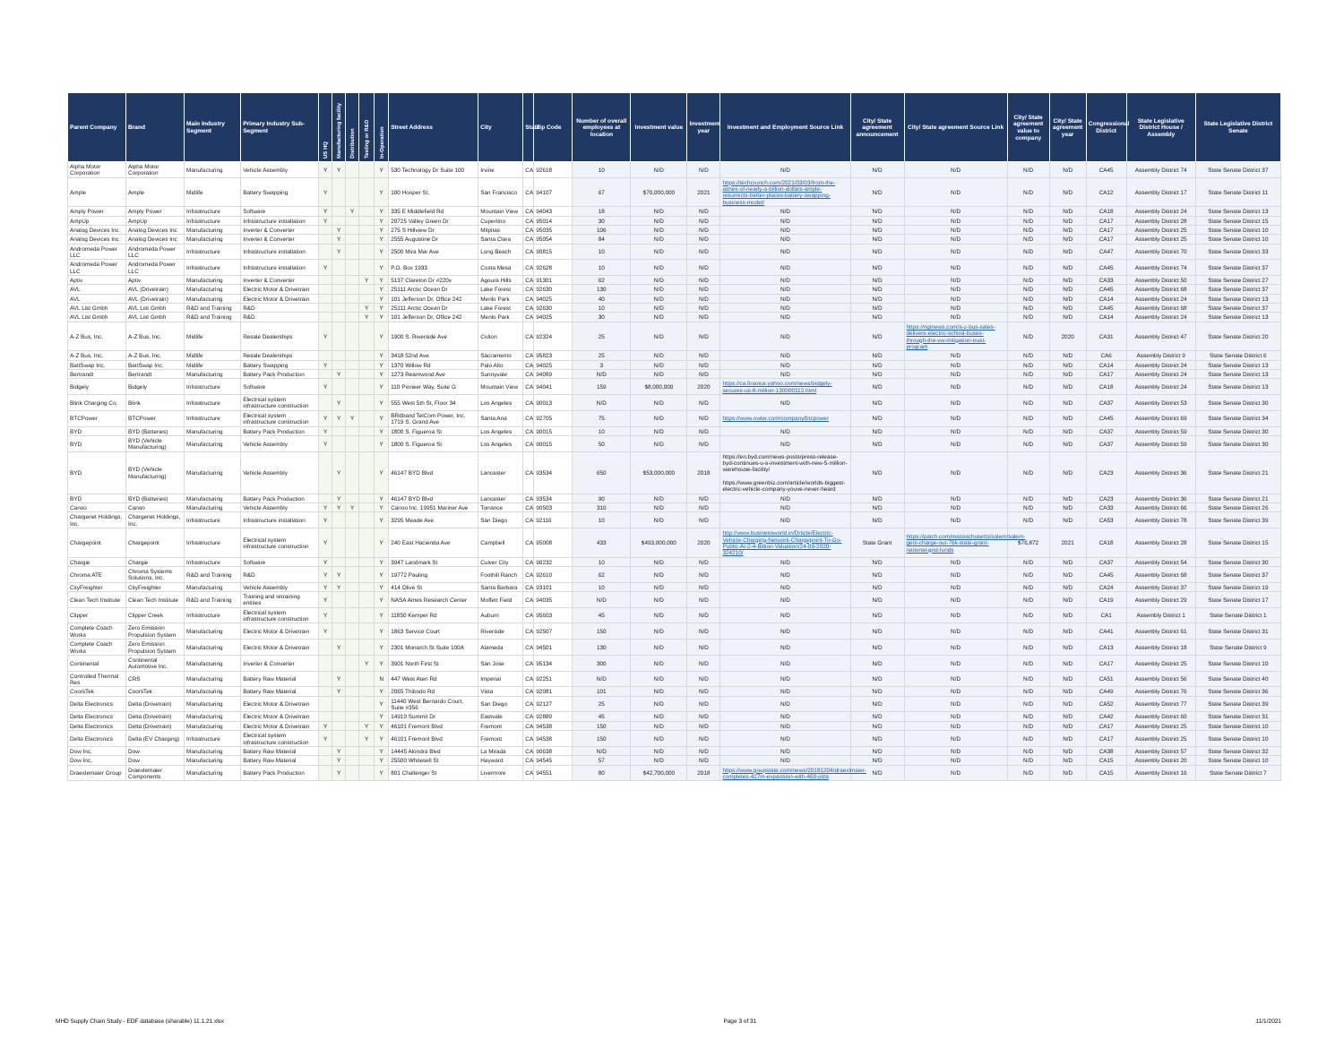| Parent Company | Brand | Main Industry Segment | Primary Industry Sub-Segment | US HQ | Manufacturing facility | Distribution | Testing or R&D | In-Operation | Street Address | City | State | Zip Code | Number of overall employees at location | Investment value | Investment year | Investment and Employment Source Link | City/ State agreement announcement | City/ State agreement Source Link | City/ State agreement value to company | City/ State agreement year | Congressional District | State Legislative District House / Assembly | State Legislative District Senate |
| --- | --- | --- | --- | --- | --- | --- | --- | --- | --- | --- | --- | --- | --- | --- | --- | --- | --- | --- | --- | --- | --- | --- | --- |
| Alpha Motor Corporation | Alpha Motor Corporation | Manufacturing | Vehicle Assembly | Y | Y | | | Y | 530 Technology Dr Suite 100 | Irvine | CA | 92618 | 10 | N/D | N/D | N/D | N/D | N/D | N/D | N/D | CA45 | Assembly District 74 | State Senate District 37 |
| Ample | Ample | Midlife | Battery Swapping | Y | | | | Y | 100 Hooper St, | San Francisco | CA | 94107 | 67 | $70,000,000 | 2021 | https://techcrunch.com/2021/03/03/from-the-ashes-of-nearly-a-billion-dollars-ample-resurrects-better-places-battery-swapping-business-model/ | N/D | N/D | N/D | N/D | CA12 | Assembly District 17 | State Senate District 11 |
| Amply Power | Amply Power | Infrastructure | Software | Y | | Y | | Y | 335 E Middlefield Rd | Mountain View | CA | 94043 | 18 | N/D | N/D | N/D | N/D | N/D | N/D | N/D | CA18 | Assembly District 24 | State Senate District 13 |
| AmpUp | AmpUp | Infrastructure | Infrastructure installation | Y | | | | Y | 20725 Valley Green Dr | Cupertino | CA | 95014 | 30 | N/D | N/D | N/D | N/D | N/D | N/D | N/D | CA17 | Assembly District 28 | State Senate District 15 |
| Analog Devices Inc | Analog Devices Inc | Manufacturing | Inverter & Converter | | Y | | | Y | 275 S Hillview Dr | Milpitas | CA | 95035 | 106 | N/D | N/D | N/D | N/D | N/D | N/D | N/D | CA17 | Assembly District 25 | State Senate District 10 |
| Analog Devices Inc | Analog Devices Inc | Manufacturing | Inverter & Converter | | Y | | | Y | 2555 Augustine Dr | Santa Clara | CA | 95054 | 84 | N/D | N/D | N/D | N/D | N/D | N/D | N/D | CA17 | Assembly District 25 | State Senate District 10 |
| Andromeda Power LLC | Andromeda Power LLC | Infrastructure | Infrastructure installation | | Y | | | Y | 2500 Mira Mar Ave | Long Beach | CA | 90815 | 10 | N/D | N/D | N/D | N/D | N/D | N/D | N/D | CA47 | Assembly District 70 | State Senate District 33 |
| Andromeda Power LLC | Andromeda Power LLC | Infrastructure | Infrastructure installation | Y | | | | Y | P.O. Box 1933 | Costa Mesa | CA | 92628 | 10 | N/D | N/D | N/D | N/D | N/D | N/D | N/D | CA45 | Assembly District 74 | State Senate District 37 |
| Aptiv | Aptiv | Manufacturing | Inverter & Converter | | | | Y | Y | 5137 Clareton Dr #220v | Agoura Hills | CA | 91301 | 62 | N/D | N/D | N/D | N/D | N/D | N/D | N/D | CA33 | Assembly District 50 | State Senate District 27 |
| AVL | AVL (Drivetrain) | Manufacturing | Electric Motor & Drivetrain | | | | | Y | 25111 Arctic Ocean Dr | Lake Forest | CA | 92630 | 130 | N/D | N/D | N/D | N/D | N/D | N/D | N/D | CA45 | Assembly District 68 | State Senate District 37 |
| AVL | AVL (Drivetrain) | Manufacturing | Electric Motor & Drivetrain | | | | | Y | 101 Jefferson Dr, Office 242 | Menlo Park | CA | 94025 | 40 | N/D | N/D | N/D | N/D | N/D | N/D | N/D | CA14 | Assembly District 24 | State Senate District 13 |
| AVL List Gmbh | AVL List Gmbh | R&D and Training | R&D | | | | Y | Y | 25111 Arctic Ocean Dr | Lake Forest | CA | 92630 | 10 | N/D | N/D | N/D | N/D | N/D | N/D | N/D | CA45 | Assembly District 68 | State Senate District 37 |
| AVL List Gmbh | AVL List Gmbh | R&D and Training | R&D | | | | Y | Y | 101 Jefferson Dr, Office 242 | Menlo Park | CA | 94025 | 30 | N/D | N/D | N/D | N/D | N/D | N/D | N/D | CA14 | Assembly District 24 | State Senate District 13 |
| A-Z Bus, Inc. | A-Z Bus, Inc. | Midlife | Resale Dealerships | Y | | | | Y | 1900 S. Riverside Ave | Colton | CA | 92324 | 25 | N/D | N/D | N/D | N/D | https://ngtnews.com/a-z-bus-sales-delivers-electric-school-buses-through-the-vw-mitigation-trust-program | N/D | 2020 | CA31 | Assembly District 47 | State Senate District 20 |
| A-Z Bus, Inc. | A-Z Bus, Inc. | Midlife | Resale Dealerships | | | | | Y | 3418 52nd Ave | Sacramento | CA | 95823 | 25 | N/D | N/D | N/D | N/D | N/D | N/D | N/D | CA6 | Assembly District 9 | State Senate District 6 |
| BattSwap Inc. | BattSwap Inc. | Midlife | Battery Swapping | Y | | | | Y | 1370 Willow Rd | Palo Alto | CA | 94025 | 3 | N/D | N/D | N/D | N/D | N/D | N/D | N/D | CA14 | Assembly District 24 | State Senate District 13 |
| Bertrandt | Bertrandt | Manufacturing | Battery Pack Production | | Y | | | Y | 1273 Reamwood Ave | Sunnyvale | CA | 94089 | N/D | N/D | N/D | N/D | N/D | N/D | N/D | N/D | CA17 | Assembly District 24 | State Senate District 13 |
| Bidgely | Bidgely | Infrastructure | Software | Y | | | | Y | 110 Pioneer Way, Suite G | Mountain View | CA | 94041 | 159 | $8,000,000 | 2020 | https://ca.finance.yahoo.com/news/bidgely-secures-us-8-million-130000112.html | N/D | N/D | N/D | N/D | CA18 | Assembly District 24 | State Senate District 13 |
| Blink Charging Co. | Blink | Infrastructure | Electrical system infrastructure construction | | Y | | | Y | 555 West 5th St, Floor 34 | Los Angeles | CA | 90013 | N/D | N/D | N/D | N/D | N/D | N/D | N/D | N/D | CA37 | Assembly District 53 | State Senate District 30 |
| BTCPower | BTCPower | Infrastructure | Electrical system infrastructure construction | Y | Y | Y | | Y | BRdband TelCom Power, Inc. 1719 S. Grand Ave | Santa Ana | CA | 92705 | 75 | N/D | N/D | https://www.owler.com/company/btcpower | N/D | N/D | N/D | N/D | CA45 | Assembly District 69 | State Senate District 34 |
| BYD | BYD (Batteries) | Manufacturing | Battery Pack Production | Y | | | | Y | 1800 S. Figueroa St | Los Angeles | CA | 90015 | 10 | N/D | N/D | N/D | N/D | N/D | N/D | N/D | CA37 | Assembly District 59 | State Senate District 30 |
| BYD | BYD (Vehicle Manufacturing) | Manufacturing | Vehicle Assembly | Y | | | | Y | 1800 S. Figueroa St | Los Angeles | CA | 90015 | 50 | N/D | N/D | N/D | N/D | N/D | N/D | N/D | CA37 | Assembly District 59 | State Senate District 30 |
| BYD | BYD (Vehicle Manufacturing) | Manufacturing | Vehicle Assembly | | Y | | | Y | 46147 BYD Blvd | Lancaster | CA | 93534 | 650 | $53,000,000 | 2018 | https://en.byd.com/news-posts/press-release-byd-continues-u-s-investment-with-new-5-million-warehouse-facility/ https://www.greenbiz.com/article/worlds-biggest-electric-vehicle-company-youve-never-heard | N/D | N/D | N/D | N/D | CA23 | Assembly District 36 | State Senate District 21 |
| BYD | BYD (Batteries) | Manufacturing | Battery Pack Production | | Y | | | Y | 46147 BYD Blvd | Lancaster | CA | 93534 | 90 | N/D | N/D | N/D | N/D | N/D | N/D | N/D | CA23 | Assembly District 36 | State Senate District 21 |
| Canoo | Canoo | Manufacturing | Vehicle Assembly | Y | Y | Y | | Y | Canoo Inc. 19951 Mariner Ave | Torrance | CA | 90503 | 310 | N/D | N/D | N/D | N/D | N/D | N/D | N/D | CA33 | Assembly District 66 | State Senate District 26 |
| Chargenet Holdings, Inc. | Chargenet Holdings, Inc. | Infrastructure | Infrastructure installation | Y | | | | Y | 3295 Meade Ave | San Diego | CA | 92116 | 10 | N/D | N/D | N/D | N/D | N/D | N/D | N/D | CA53 | Assembly District 78 | State Senate District 39 |
| Chargepoint | Chargepoint | Infrastructure | Electrical system infrastructure construction | Y | | | | Y | 240 East Hacienda Ave | Campbell | CA | 95008 | 433 | $493,000,000 | 2020 | http://www.businessworld.in/Drticle/Electric-Vehicle-Charging-Network-Chargepoint-To-Go-Public-At-2-4-Billion-Valuation/24-09-2020-324210/ | State Grant | https://patch.com/massachusetts/salem/salem-gets-charge-out-76k-state-grant-national-grid-funds | $76,872 | 2021 | CA18 | Assembly District 28 | State Senate District 15 |
| Chargie | Chargie | Infrastructure | Software | Y | | | | Y | 3947 Landmark St | Culver City | CA | 90232 | 10 | N/D | N/D | N/D | N/D | N/D | N/D | N/D | CA37 | Assembly District 54 | State Senate District 30 |
| Chroma ATE | Chroma Systems Solutions, Inc. | R&D and Training | R&D | Y | Y | | | Y | 19772 Pauling | Foothill Ranch | CA | 92610 | 62 | N/D | N/D | N/D | N/D | N/D | N/D | N/D | CA45 | Assembly District 68 | State Senate District 37 |
| CityFreighter | CityFreighter | Manufacturing | Vehicle Assembly | Y | Y | | | Y | 414 Olive St | Santa Barbara | CA | 93101 | 10 | N/D | N/D | N/D | N/D | N/D | N/D | N/D | CA24 | Assembly District 37 | State Senate District 19 |
| Clean Tech Institute | Clean Tech Institute | R&D and Training | Training and retraining entities | Y | | | | Y | NASA Ames Research Center | Moffett Field | CA | 94035 | N/D | N/D | N/D | N/D | N/D | N/D | N/D | N/D | CA19 | Assembly District 29 | State Senate District 17 |
| Clipper | Clipper Creek | Infrastructure | Electrical system infrastructure construction | Y | | | | Y | 11850 Kemper Rd | Auburn | CA | 95603 | 45 | N/D | N/D | N/D | N/D | N/D | N/D | N/D | CA1 | Assembly District 1 | State Senate District 1 |
| Complete Coach Works | Zero Emission Propulsion System | Manufacturing | Electric Motor & Drivetrain | Y | | | | Y | 1863 Service Court | Riverside | CA | 92507 | 150 | N/D | N/D | N/D | N/D | N/D | N/D | N/D | CA41 | Assembly District 61 | State Senate District 31 |
| Complete Coach Works | Zero Emission Propulsion System | Manufacturing | Electric Motor & Drivetrain | | Y | | | Y | 2301 Monarch St Suite 100A | Alameda | CA | 94501 | 130 | N/D | N/D | N/D | N/D | N/D | N/D | N/D | CA13 | Assembly District 18 | State Senate District 9 |
| Continental | Continental Automotive Inc. | Manufacturing | Inverter & Converter | | | | Y | Y | 3901 North First St | San Jose | CA | 95134 | 300 | N/D | N/D | N/D | N/D | N/D | N/D | N/D | CA17 | Assembly District 25 | State Senate District 10 |
| Controlled Thermal Res | CRS | Manufacturing | Battery Raw Material | | Y | | | N | 447 West Aten Rd | Imperial | CA | 92251 | N/D | N/D | N/D | N/D | N/D | N/D | N/D | N/D | CA51 | Assembly District 56 | State Senate District 40 |
| CoorsTek | CoorsTek | Manufacturing | Battery Raw Material | | Y | | | Y | 2065 Thibodo Rd | Vista | CA | 92081 | 101 | N/D | N/D | N/D | N/D | N/D | N/D | N/D | CA49 | Assembly District 76 | State Senate District 36 |
| Delta Electronics | Delta (Drivetrain) | Manufacturing | Electric Motor & Drivetrain | | | | | Y | 11440 West Bernardo Court, Suite #356 | San Diego | CA | 92127 | 25 | N/D | N/D | N/D | N/D | N/D | N/D | N/D | CA52 | Assembly District 77 | State Senate District 39 |
| Delta Electronics | Delta (Drivetrain) | Manufacturing | Electric Motor & Drivetrain | | | | | Y | 14910 Summit Dr | Eastvale | CA | 92880 | 45 | N/D | N/D | N/D | N/D | N/D | N/D | N/D | CA42 | Assembly District 60 | State Senate District 31 |
| Delta Electronics | Delta (Drivetrain) | Manufacturing | Electric Motor & Drivetrain | Y | | | Y | Y | 46101 Fremont Blvd | Fremont | CA | 94538 | 150 | N/D | N/D | N/D | N/D | N/D | N/D | N/D | CA17 | Assembly District 25 | State Senate District 10 |
| Delta Electronics | Delta (EV Charging) | Infrastructure | Electrical system infrastructure construction | Y | | | Y | Y | 46101 Fremont Blvd | Fremont | CA | 94538 | 150 | N/D | N/D | N/D | N/D | N/D | N/D | N/D | CA17 | Assembly District 25 | State Senate District 10 |
| Dow Inc. | Dow | Manufacturing | Battery Raw Material | | Y | | | Y | 14445 Alondra Blvd | La Mirada | CA | 90638 | N/D | N/D | N/D | N/D | N/D | N/D | N/D | N/D | CA38 | Assembly District 57 | State Senate District 32 |
| Dow Inc. | Dow | Manufacturing | Battery Raw Material | | Y | | | Y | 25500 Whitesell St | Hayward | CA | 94545 | 57 | N/D | N/D | N/D | N/D | N/D | N/D | N/D | CA15 | Assembly District 20 | State Senate District 10 |
| Draexlemaier Group | Draexlemaier Components | Manufacturing | Battery Pack Production | | Y | | | Y | 801 Challenger St | Livermore | CA | 94551 | 80 | $42,700,000 | 2018 | https://www.goupstate.com/news/20181204/draexlmaier-completes-427m-expansion-with-460-jobs | N/D | N/D | N/D | N/D | CA15 | Assembly District 16 | State Senate District 7 |
MHD Supply Chain Study - EDF database (sharable) 11.1.21.xlsx Page 3 of 31 11/1/2021